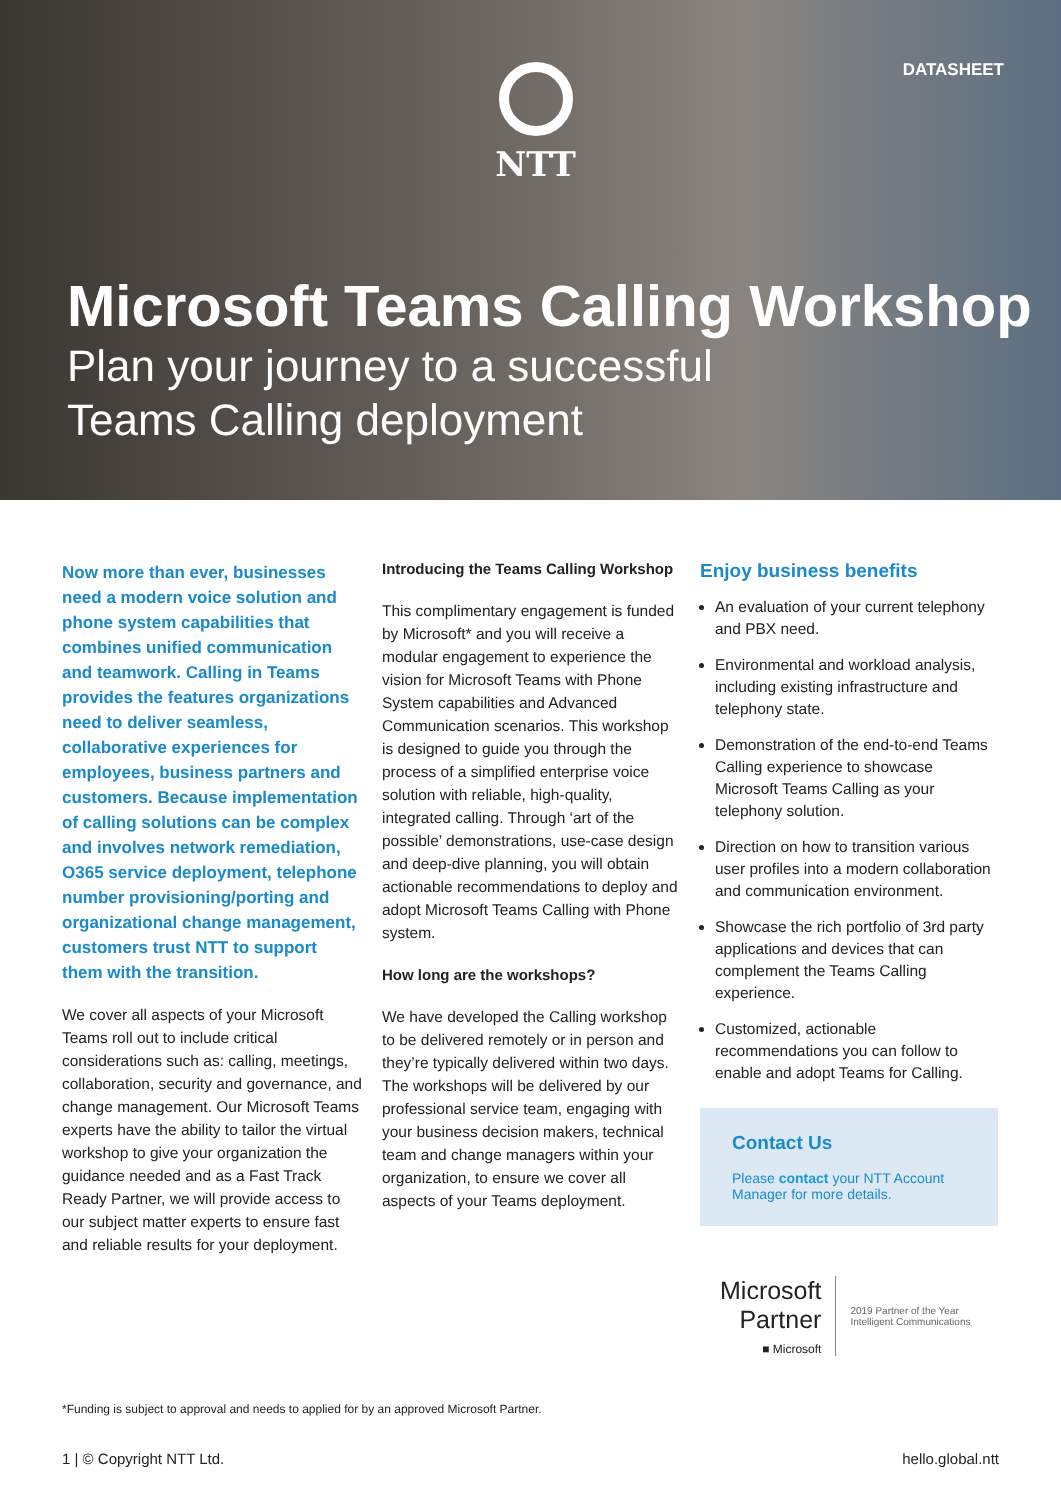NTT DATASHEET
Microsoft Teams Calling Workshop
Plan your journey to a successful
Teams Calling deployment
Now more than ever, businesses need a modern voice solution and phone system capabilities that combines unified communication and teamwork. Calling in Teams provides the features organizations need to deliver seamless, collaborative experiences for employees, business partners and customers. Because implementation of calling solutions can be complex and involves network remediation, O365 service deployment, telephone number provisioning/porting and organizational change management, customers trust NTT to support them with the transition.
We cover all aspects of your Microsoft Teams roll out to include critical considerations such as: calling, meetings, collaboration, security and governance, and change management. Our Microsoft Teams experts have the ability to tailor the virtual workshop to give your organization the guidance needed and as a Fast Track Ready Partner, we will provide access to our subject matter experts to ensure fast and reliable results for your deployment.
Introducing the Teams Calling Workshop
This complimentary engagement is funded by Microsoft* and you will receive a modular engagement to experience the vision for Microsoft Teams with Phone System capabilities and Advanced Communication scenarios. This workshop is designed to guide you through the process of a simplified enterprise voice solution with reliable, high-quality, integrated calling. Through ‘art of the possible’ demonstrations, use-case design and deep-dive planning, you will obtain actionable recommendations to deploy and adopt Microsoft Teams Calling with Phone system.
How long are the workshops?
We have developed the Calling workshop to be delivered remotely or in person and they’re typically delivered within two days. The workshops will be delivered by our professional service team, engaging with your business decision makers, technical team and change managers within your organization, to ensure we cover all aspects of your Teams deployment.
Enjoy business benefits
An evaluation of your current telephony and PBX need.
Environmental and workload analysis, including existing infrastructure and telephony state.
Demonstration of the end-to-end Teams Calling experience to showcase Microsoft Teams Calling as your telephony solution.
Direction on how to transition various user profiles into a modern collaboration and communication environment.
Showcase the rich portfolio of 3rd party applications and devices that can complement the Teams Calling experience.
Customized, actionable recommendations you can follow to enable and adopt Teams for Calling.
Contact Us
Please contact your NTT Account Manager for more details.
Microsoft
Partner
■ Microsoft
2019 Partner of the Year
Intelligent Communications
*Funding is subject to approval and needs to applied for by an approved Microsoft Partner.
1 | © Copyright NTT Ltd. hello.global.ntt